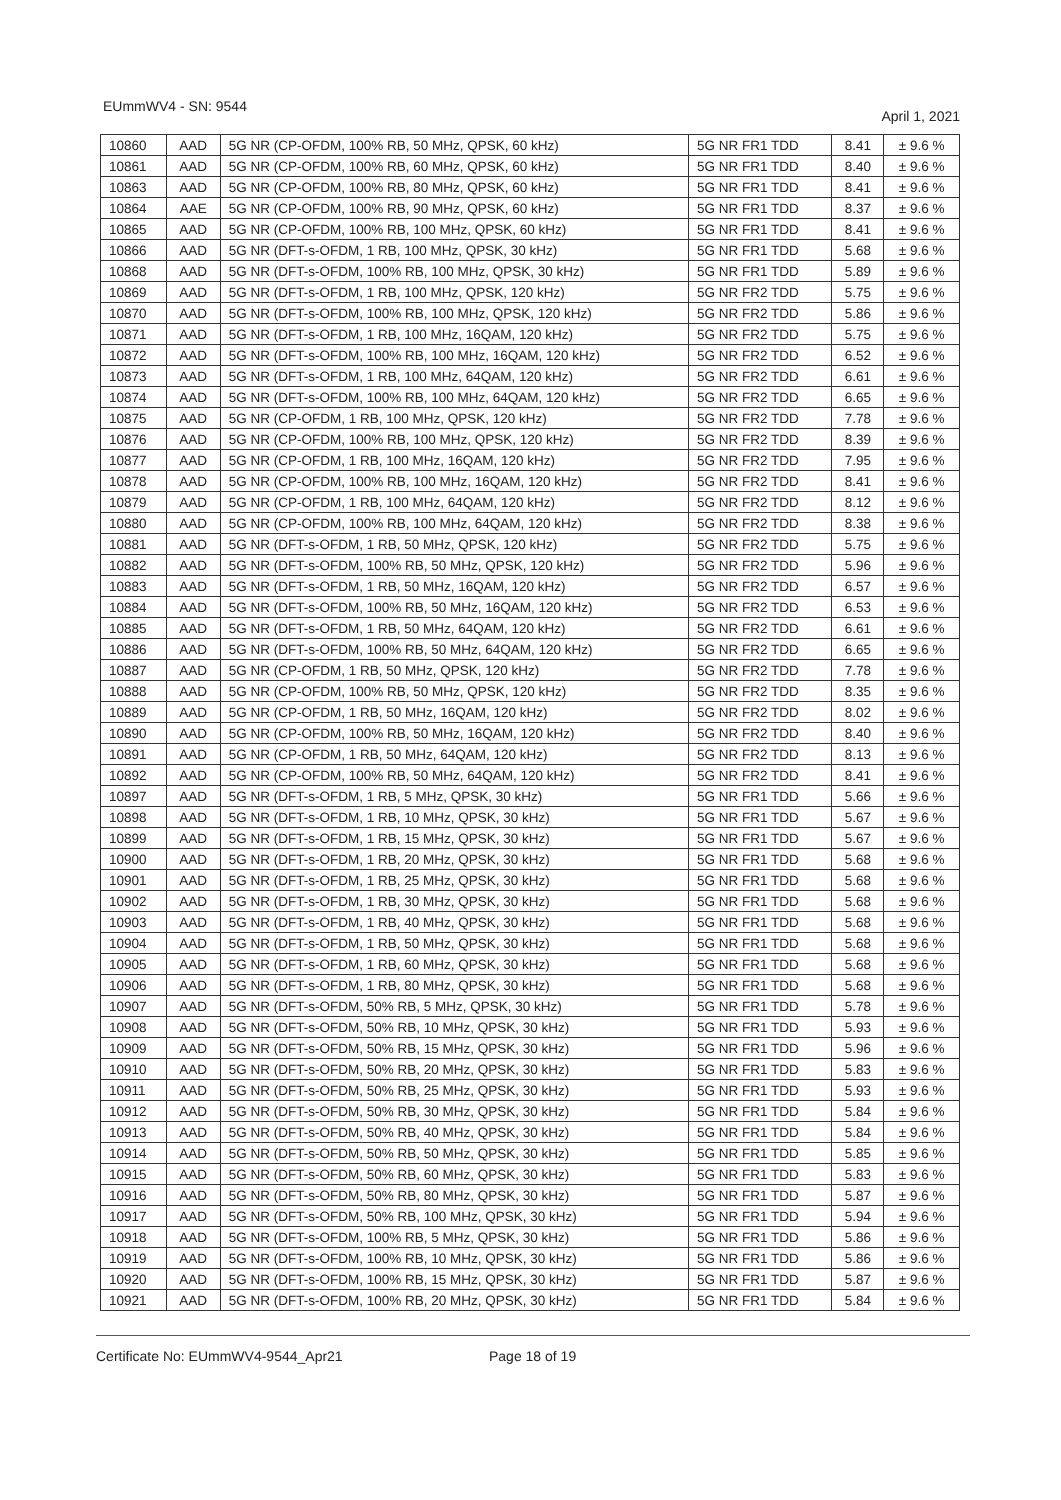EUmmWV4 - SN: 9544 April 1, 2021
| 10860 | AAD | 5G NR (CP-OFDM, 100% RB, 50 MHz, QPSK, 60 kHz) | 5G NR FR1 TDD | 8.41 | ± 9.6 % |
| 10861 | AAD | 5G NR (CP-OFDM, 100% RB, 60 MHz, QPSK, 60 kHz) | 5G NR FR1 TDD | 8.40 | ± 9.6 % |
| 10863 | AAD | 5G NR (CP-OFDM, 100% RB, 80 MHz, QPSK, 60 kHz) | 5G NR FR1 TDD | 8.41 | ± 9.6 % |
| 10864 | AAE | 5G NR (CP-OFDM, 100% RB, 90 MHz, QPSK, 60 kHz) | 5G NR FR1 TDD | 8.37 | ± 9.6 % |
| 10865 | AAD | 5G NR (CP-OFDM, 100% RB, 100 MHz, QPSK, 60 kHz) | 5G NR FR1 TDD | 8.41 | ± 9.6 % |
| 10866 | AAD | 5G NR (DFT-s-OFDM, 1 RB, 100 MHz, QPSK, 30 kHz) | 5G NR FR1 TDD | 5.68 | ± 9.6 % |
| 10868 | AAD | 5G NR (DFT-s-OFDM, 100% RB, 100 MHz, QPSK, 30 kHz) | 5G NR FR1 TDD | 5.89 | ± 9.6 % |
| 10869 | AAD | 5G NR (DFT-s-OFDM, 1 RB, 100 MHz, QPSK, 120 kHz) | 5G NR FR2 TDD | 5.75 | ± 9.6 % |
| 10870 | AAD | 5G NR (DFT-s-OFDM, 100% RB, 100 MHz, QPSK, 120 kHz) | 5G NR FR2 TDD | 5.86 | ± 9.6 % |
| 10871 | AAD | 5G NR (DFT-s-OFDM, 1 RB, 100 MHz, 16QAM, 120 kHz) | 5G NR FR2 TDD | 5.75 | ± 9.6 % |
| 10872 | AAD | 5G NR (DFT-s-OFDM, 100% RB, 100 MHz, 16QAM, 120 kHz) | 5G NR FR2 TDD | 6.52 | ± 9.6 % |
| 10873 | AAD | 5G NR (DFT-s-OFDM, 1 RB, 100 MHz, 64QAM, 120 kHz) | 5G NR FR2 TDD | 6.61 | ± 9.6 % |
| 10874 | AAD | 5G NR (DFT-s-OFDM, 100% RB, 100 MHz, 64QAM, 120 kHz) | 5G NR FR2 TDD | 6.65 | ± 9.6 % |
| 10875 | AAD | 5G NR (CP-OFDM, 1 RB, 100 MHz, QPSK, 120 kHz) | 5G NR FR2 TDD | 7.78 | ± 9.6 % |
| 10876 | AAD | 5G NR (CP-OFDM, 100% RB, 100 MHz, QPSK, 120 kHz) | 5G NR FR2 TDD | 8.39 | ± 9.6 % |
| 10877 | AAD | 5G NR (CP-OFDM, 1 RB, 100 MHz, 16QAM, 120 kHz) | 5G NR FR2 TDD | 7.95 | ± 9.6 % |
| 10878 | AAD | 5G NR (CP-OFDM, 100% RB, 100 MHz, 16QAM, 120 kHz) | 5G NR FR2 TDD | 8.41 | ± 9.6 % |
| 10879 | AAD | 5G NR (CP-OFDM, 1 RB, 100 MHz, 64QAM, 120 kHz) | 5G NR FR2 TDD | 8.12 | ± 9.6 % |
| 10880 | AAD | 5G NR (CP-OFDM, 100% RB, 100 MHz, 64QAM, 120 kHz) | 5G NR FR2 TDD | 8.38 | ± 9.6 % |
| 10881 | AAD | 5G NR (DFT-s-OFDM, 1 RB, 50 MHz, QPSK, 120 kHz) | 5G NR FR2 TDD | 5.75 | ± 9.6 % |
| 10882 | AAD | 5G NR (DFT-s-OFDM, 100% RB, 50 MHz, QPSK, 120 kHz) | 5G NR FR2 TDD | 5.96 | ± 9.6 % |
| 10883 | AAD | 5G NR (DFT-s-OFDM, 1 RB, 50 MHz, 16QAM, 120 kHz) | 5G NR FR2 TDD | 6.57 | ± 9.6 % |
| 10884 | AAD | 5G NR (DFT-s-OFDM, 100% RB, 50 MHz, 16QAM, 120 kHz) | 5G NR FR2 TDD | 6.53 | ± 9.6 % |
| 10885 | AAD | 5G NR (DFT-s-OFDM, 1 RB, 50 MHz, 64QAM, 120 kHz) | 5G NR FR2 TDD | 6.61 | ± 9.6 % |
| 10886 | AAD | 5G NR (DFT-s-OFDM, 100% RB, 50 MHz, 64QAM, 120 kHz) | 5G NR FR2 TDD | 6.65 | ± 9.6 % |
| 10887 | AAD | 5G NR (CP-OFDM, 1 RB, 50 MHz, QPSK, 120 kHz) | 5G NR FR2 TDD | 7.78 | ± 9.6 % |
| 10888 | AAD | 5G NR (CP-OFDM, 100% RB, 50 MHz, QPSK, 120 kHz) | 5G NR FR2 TDD | 8.35 | ± 9.6 % |
| 10889 | AAD | 5G NR (CP-OFDM, 1 RB, 50 MHz, 16QAM, 120 kHz) | 5G NR FR2 TDD | 8.02 | ± 9.6 % |
| 10890 | AAD | 5G NR (CP-OFDM, 100% RB, 50 MHz, 16QAM, 120 kHz) | 5G NR FR2 TDD | 8.40 | ± 9.6 % |
| 10891 | AAD | 5G NR (CP-OFDM, 1 RB, 50 MHz, 64QAM, 120 kHz) | 5G NR FR2 TDD | 8.13 | ± 9.6 % |
| 10892 | AAD | 5G NR (CP-OFDM, 100% RB, 50 MHz, 64QAM, 120 kHz) | 5G NR FR2 TDD | 8.41 | ± 9.6 % |
| 10897 | AAD | 5G NR (DFT-s-OFDM, 1 RB, 5 MHz, QPSK, 30 kHz) | 5G NR FR1 TDD | 5.66 | ± 9.6 % |
| 10898 | AAD | 5G NR (DFT-s-OFDM, 1 RB, 10 MHz, QPSK, 30 kHz) | 5G NR FR1 TDD | 5.67 | ± 9.6 % |
| 10899 | AAD | 5G NR (DFT-s-OFDM, 1 RB, 15 MHz, QPSK, 30 kHz) | 5G NR FR1 TDD | 5.67 | ± 9.6 % |
| 10900 | AAD | 5G NR (DFT-s-OFDM, 1 RB, 20 MHz, QPSK, 30 kHz) | 5G NR FR1 TDD | 5.68 | ± 9.6 % |
| 10901 | AAD | 5G NR (DFT-s-OFDM, 1 RB, 25 MHz, QPSK, 30 kHz) | 5G NR FR1 TDD | 5.68 | ± 9.6 % |
| 10902 | AAD | 5G NR (DFT-s-OFDM, 1 RB, 30 MHz, QPSK, 30 kHz) | 5G NR FR1 TDD | 5.68 | ± 9.6 % |
| 10903 | AAD | 5G NR (DFT-s-OFDM, 1 RB, 40 MHz, QPSK, 30 kHz) | 5G NR FR1 TDD | 5.68 | ± 9.6 % |
| 10904 | AAD | 5G NR (DFT-s-OFDM, 1 RB, 50 MHz, QPSK, 30 kHz) | 5G NR FR1 TDD | 5.68 | ± 9.6 % |
| 10905 | AAD | 5G NR (DFT-s-OFDM, 1 RB, 60 MHz, QPSK, 30 kHz) | 5G NR FR1 TDD | 5.68 | ± 9.6 % |
| 10906 | AAD | 5G NR (DFT-s-OFDM, 1 RB, 80 MHz, QPSK, 30 kHz) | 5G NR FR1 TDD | 5.68 | ± 9.6 % |
| 10907 | AAD | 5G NR (DFT-s-OFDM, 50% RB, 5 MHz, QPSK, 30 kHz) | 5G NR FR1 TDD | 5.78 | ± 9.6 % |
| 10908 | AAD | 5G NR (DFT-s-OFDM, 50% RB, 10 MHz, QPSK, 30 kHz) | 5G NR FR1 TDD | 5.93 | ± 9.6 % |
| 10909 | AAD | 5G NR (DFT-s-OFDM, 50% RB, 15 MHz, QPSK, 30 kHz) | 5G NR FR1 TDD | 5.96 | ± 9.6 % |
| 10910 | AAD | 5G NR (DFT-s-OFDM, 50% RB, 20 MHz, QPSK, 30 kHz) | 5G NR FR1 TDD | 5.83 | ± 9.6 % |
| 10911 | AAD | 5G NR (DFT-s-OFDM, 50% RB, 25 MHz, QPSK, 30 kHz) | 5G NR FR1 TDD | 5.93 | ± 9.6 % |
| 10912 | AAD | 5G NR (DFT-s-OFDM, 50% RB, 30 MHz, QPSK, 30 kHz) | 5G NR FR1 TDD | 5.84 | ± 9.6 % |
| 10913 | AAD | 5G NR (DFT-s-OFDM, 50% RB, 40 MHz, QPSK, 30 kHz) | 5G NR FR1 TDD | 5.84 | ± 9.6 % |
| 10914 | AAD | 5G NR (DFT-s-OFDM, 50% RB, 50 MHz, QPSK, 30 kHz) | 5G NR FR1 TDD | 5.85 | ± 9.6 % |
| 10915 | AAD | 5G NR (DFT-s-OFDM, 50% RB, 60 MHz, QPSK, 30 kHz) | 5G NR FR1 TDD | 5.83 | ± 9.6 % |
| 10916 | AAD | 5G NR (DFT-s-OFDM, 50% RB, 80 MHz, QPSK, 30 kHz) | 5G NR FR1 TDD | 5.87 | ± 9.6 % |
| 10917 | AAD | 5G NR (DFT-s-OFDM, 50% RB, 100 MHz, QPSK, 30 kHz) | 5G NR FR1 TDD | 5.94 | ± 9.6 % |
| 10918 | AAD | 5G NR (DFT-s-OFDM, 100% RB, 5 MHz, QPSK, 30 kHz) | 5G NR FR1 TDD | 5.86 | ± 9.6 % |
| 10919 | AAD | 5G NR (DFT-s-OFDM, 100% RB, 10 MHz, QPSK, 30 kHz) | 5G NR FR1 TDD | 5.86 | ± 9.6 % |
| 10920 | AAD | 5G NR (DFT-s-OFDM, 100% RB, 15 MHz, QPSK, 30 kHz) | 5G NR FR1 TDD | 5.87 | ± 9.6 % |
| 10921 | AAD | 5G NR (DFT-s-OFDM, 100% RB, 20 MHz, QPSK, 30 kHz) | 5G NR FR1 TDD | 5.84 | ± 9.6 % |
Certificate No: EUmmWV4-9544_Apr21 Page 18 of 19